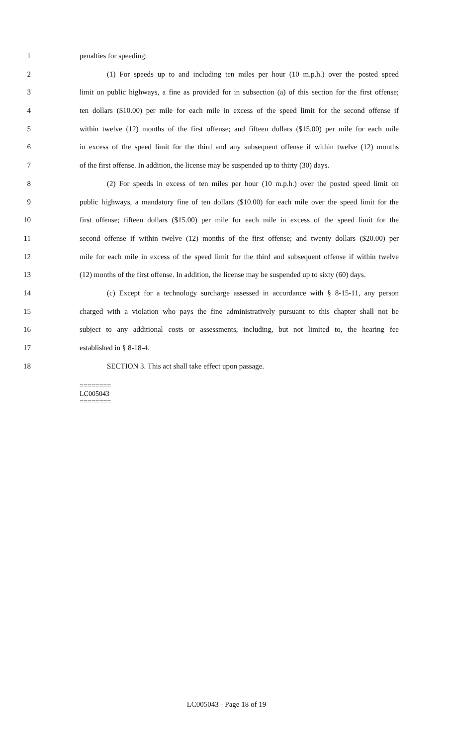1 penalties for speeding:
2 (1) For speeds up to and including ten miles per hour (10 m.p.h.) over the posted speed
3 limit on public highways, a fine as provided for in subsection (a) of this section for the first offense;
4 ten dollars ($10.00) per mile for each mile in excess of the speed limit for the second offense if
5 within twelve (12) months of the first offense; and fifteen dollars ($15.00) per mile for each mile
6 in excess of the speed limit for the third and any subsequent offense if within twelve (12) months
7 of the first offense. In addition, the license may be suspended up to thirty (30) days.
8 (2) For speeds in excess of ten miles per hour (10 m.p.h.) over the posted speed limit on
9 public highways, a mandatory fine of ten dollars ($10.00) for each mile over the speed limit for the
10 first offense; fifteen dollars ($15.00) per mile for each mile in excess of the speed limit for the
11 second offense if within twelve (12) months of the first offense; and twenty dollars ($20.00) per
12 mile for each mile in excess of the speed limit for the third and subsequent offense if within twelve
13 (12) months of the first offense. In addition, the license may be suspended up to sixty (60) days.
14 (c) Except for a technology surcharge assessed in accordance with § 8-15-11, any person
15 charged with a violation who pays the fine administratively pursuant to this chapter shall not be
16 subject to any additional costs or assessments, including, but not limited to, the hearing fee
17 established in § 8-18-4.
18 SECTION 3. This act shall take effect upon passage.
========
LC005043
========
LC005043 - Page 18 of 19